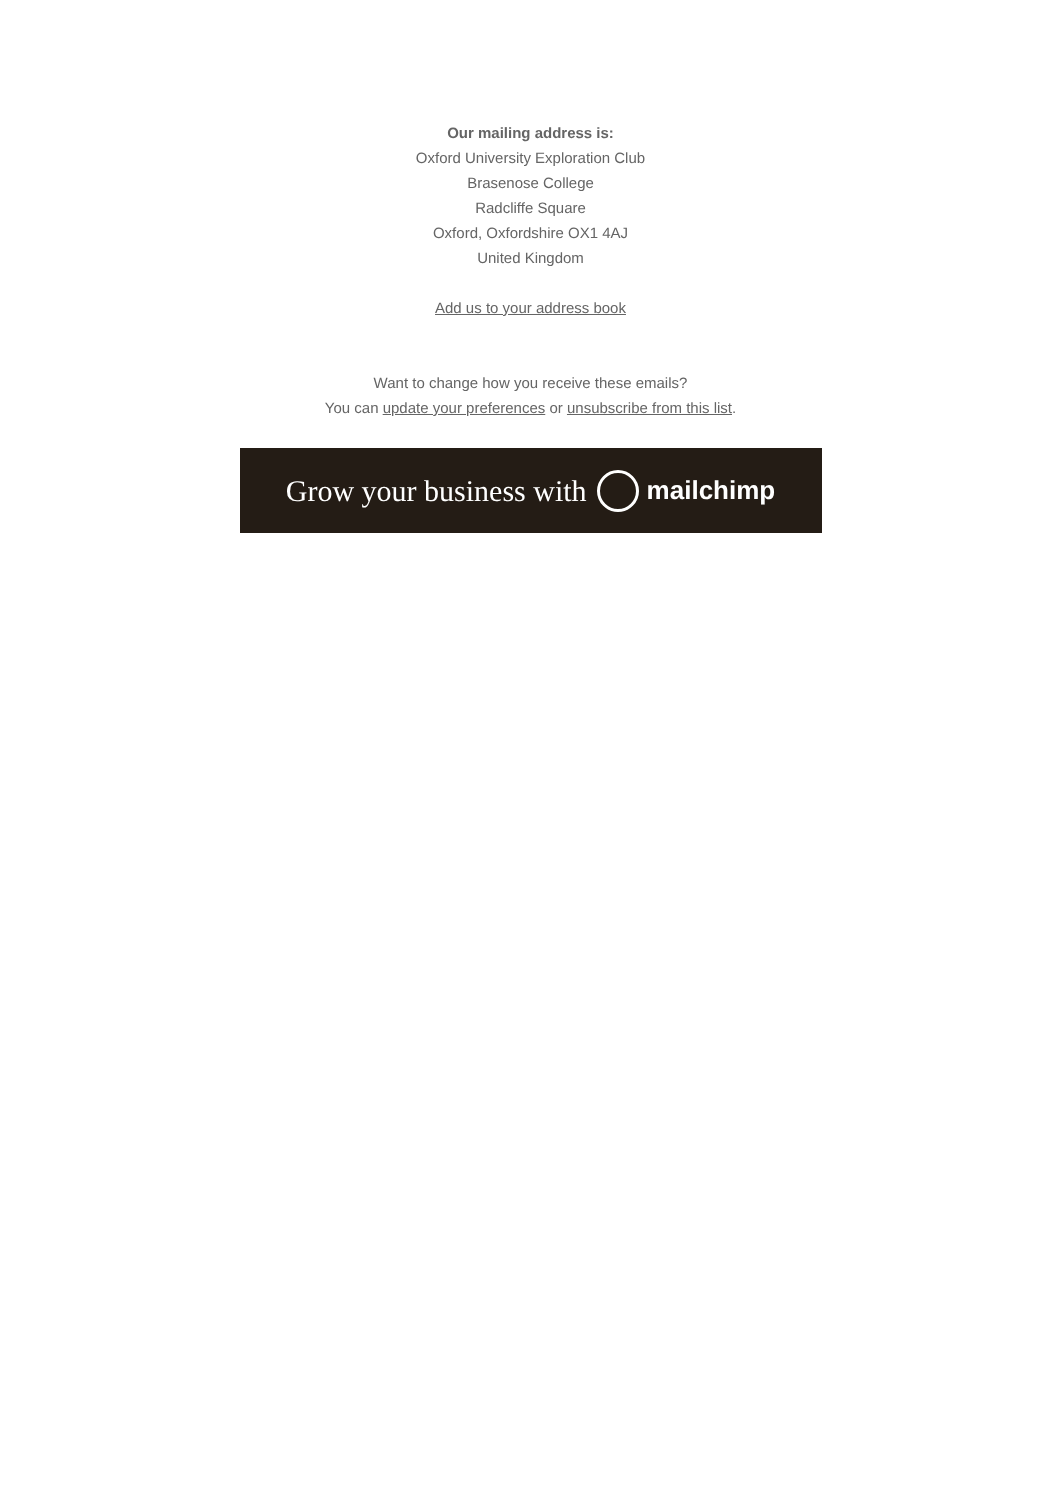Our mailing address is:
Oxford University Exploration Club
Brasenose College
Radcliffe Square
Oxford, Oxfordshire OX1 4AJ
United Kingdom
Add us to your address book
Want to change how you receive these emails?
You can update your preferences or unsubscribe from this list.
Grow your business with mailchimp